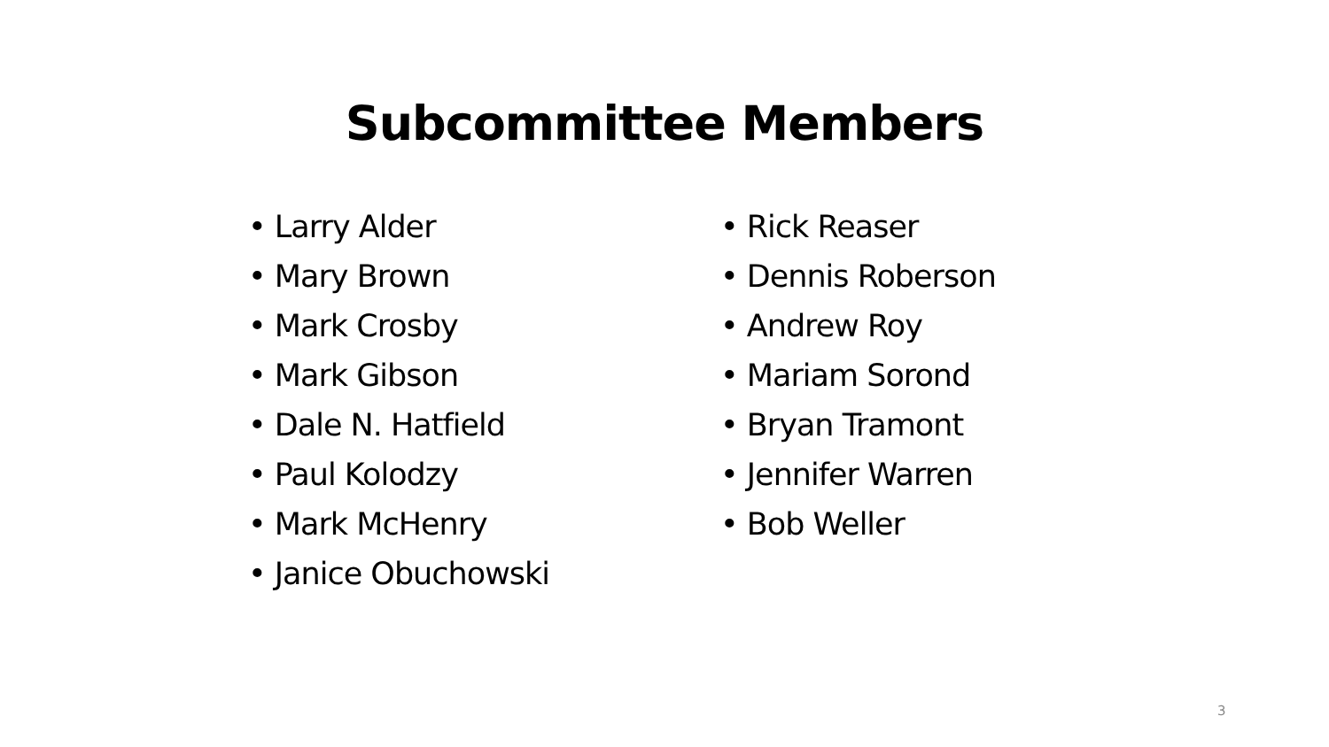Subcommittee Members
• Larry Alder
• Mary Brown
• Mark Crosby
• Mark Gibson
• Dale N. Hatfield
• Paul Kolodzy
• Mark McHenry
• Janice Obuchowski
• Rick Reaser
• Dennis Roberson
• Andrew Roy
• Mariam Sorond
• Bryan Tramont
• Jennifer Warren
• Bob Weller
3